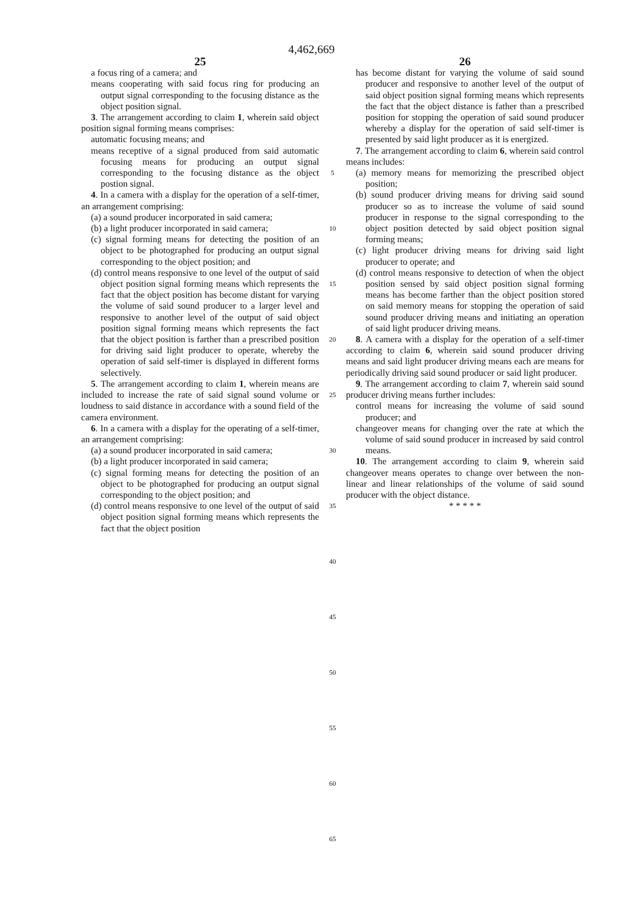4,462,669
25
a focus ring of a camera; and
means cooperating with said focus ring for producing an output signal corresponding to the focusing distance as the object position signal.
3. The arrangement according to claim 1, wherein said object position signal forming means comprises:
automatic focusing means; and
means receptive of a signal produced from said automatic focusing means for producing an output signal corresponding to the focusing distance as the object postion signal.
4. In a camera with a display for the operation of a self-timer, an arrangement comprising:
(a) a sound producer incorporated in said camera;
(b) a light producer incorporated in said camera;
(c) signal forming means for detecting the position of an object to be photographed for producing an output signal corresponding to the object position; and
(d) control means responsive to one level of the output of said object position signal forming means which represents the fact that the object position has become distant for varying the volume of said sound producer to a larger level and responsive to another level of the output of said object position signal forming means which represents the fact that the object position is farther than a prescribed position for driving said light producer to operate, whereby the operation of said self-timer is displayed in different forms selectively.
5. The arrangement according to claim 1, wherein means are included to increase the rate of said signal sound volume or loudness to said distance in accordance with a sound field of the camera environment.
6. In a camera with a display for the operating of a self-timer, an arrangement comprising:
(a) a sound producer incorporated in said camera;
(b) a light producer incorporated in said camera;
(c) signal forming means for detecting the position of an object to be photographed for producing an output signal corresponding to the object position; and
(d) control means responsive to one level of the output of said object position signal forming means which represents the fact that the object position
5
10
15
20
25
30
35
40
45
50
55
60
65
26
has become distant for varying the volume of said sound producer and responsive to another level of the output of said object position signal forming means which represents the fact that the object distance is father than a prescribed position for stopping the operation of said sound producer whereby a display for the operation of said self-timer is presented by said light producer as it is energized.
7. The arrangement according to claim 6, wherein said control means includes:
(a) memory means for memorizing the prescribed object position;
(b) sound producer driving means for driving said sound producer so as to increase the volume of said sound producer in response to the signal corresponding to the object position detected by said object position signal forming means;
(c) light producer driving means for driving said light producer to operate; and
(d) control means responsive to detection of when the object position sensed by said object position signal forming means has become farther than the object position stored on said memory means for stopping the operation of said sound producer driving means and initiating an operation of said light producer driving means.
8. A camera with a display for the operation of a self-timer according to claim 6, wherein said sound producer driving means and said light producer driving means each are means for periodically driving said sound producer or said light producer.
9. The arrangement according to claim 7, wherein said sound producer driving means further includes:
control means for increasing the volume of said sound producer; and
changeover means for changing over the rate at which the volume of said sound producer in increased by said control means.
10. The arrangement according to claim 9, wherein said changeover means operates to change over between the non-linear and linear relationships of the volume of said sound producer with the object distance.
* * * * *